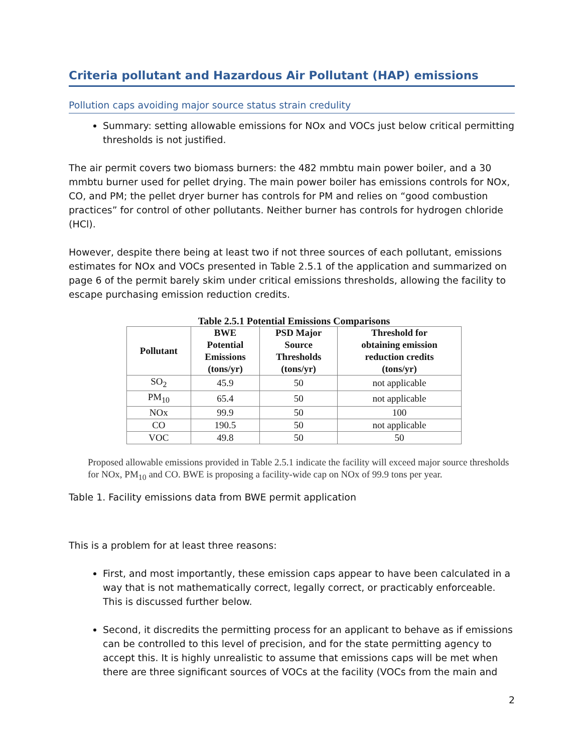Criteria pollutant and Hazardous Air Pollutant (HAP) emissions
Pollution caps avoiding major source status strain credulity
Summary: setting allowable emissions for NOx and VOCs just below critical permitting thresholds is not justified.
The air permit covers two biomass burners: the 482 mmbtu main power boiler, and a 30 mmbtu burner used for pellet drying. The main power boiler has emissions controls for NOx, CO, and PM; the pellet dryer burner has controls for PM and relies on “good combustion practices” for control of other pollutants. Neither burner has controls for hydrogen chloride (HCl).
However, despite there being at least two if not three sources of each pollutant, emissions estimates for NOx and VOCs presented in Table 2.5.1 of the application and summarized on page 6 of the permit barely skim under critical emissions thresholds, allowing the facility to escape purchasing emission reduction credits.
Table 2.5.1 Potential Emissions Comparisons
| Pollutant | BWE Potential Emissions (tons/yr) | PSD Major Source Thresholds (tons/yr) | Threshold for obtaining emission reduction credits (tons/yr) |
| --- | --- | --- | --- |
| SO<sub>2</sub> | 45.9 | 50 | not applicable |
| PM<sub>10</sub> | 65.4 | 50 | not applicable |
| NOx | 99.9 | 50 | 100 |
| CO | 190.5 | 50 | not applicable |
| VOC | 49.8 | 50 | 50 |
Proposed allowable emissions provided in Table 2.5.1 indicate the facility will exceed major source thresholds for NOx, PM<sub>10</sub> and CO. BWE is proposing a facility-wide cap on NOx of 99.9 tons per year.
Table 1. Facility emissions data from BWE permit application
This is a problem for at least three reasons:
First, and most importantly, these emission caps appear to have been calculated in a way that is not mathematically correct, legally correct, or practicably enforceable. This is discussed further below.
Second, it discredits the permitting process for an applicant to behave as if emissions can be controlled to this level of precision, and for the state permitting agency to accept this. It is highly unrealistic to assume that emissions caps will be met when there are three significant sources of VOCs at the facility (VOCs from the main and
2